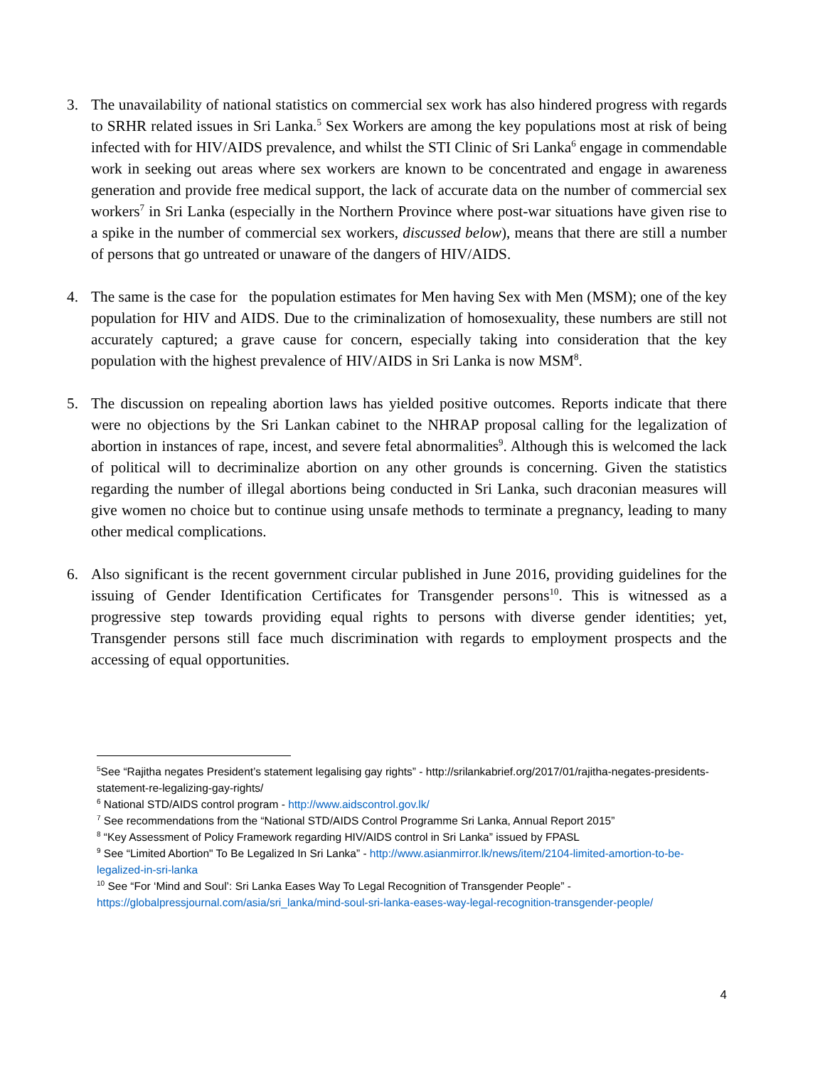3. The unavailability of national statistics on commercial sex work has also hindered progress with regards to SRHR related issues in Sri Lanka.<sup>5</sup> Sex Workers are among the key populations most at risk of being infected with for HIV/AIDS prevalence, and whilst the STI Clinic of Sri Lanka<sup>6</sup> engage in commendable work in seeking out areas where sex workers are known to be concentrated and engage in awareness generation and provide free medical support, the lack of accurate data on the number of commercial sex workers<sup>7</sup> in Sri Lanka (especially in the Northern Province where post-war situations have given rise to a spike in the number of commercial sex workers, discussed below), means that there are still a number of persons that go untreated or unaware of the dangers of HIV/AIDS.
4. The same is the case for the population estimates for Men having Sex with Men (MSM); one of the key population for HIV and AIDS. Due to the criminalization of homosexuality, these numbers are still not accurately captured; a grave cause for concern, especially taking into consideration that the key population with the highest prevalence of HIV/AIDS in Sri Lanka is now MSM<sup>8</sup>.
5. The discussion on repealing abortion laws has yielded positive outcomes. Reports indicate that there were no objections by the Sri Lankan cabinet to the NHRAP proposal calling for the legalization of abortion in instances of rape, incest, and severe fetal abnormalities<sup>9</sup>. Although this is welcomed the lack of political will to decriminalize abortion on any other grounds is concerning. Given the statistics regarding the number of illegal abortions being conducted in Sri Lanka, such draconian measures will give women no choice but to continue using unsafe methods to terminate a pregnancy, leading to many other medical complications.
6. Also significant is the recent government circular published in June 2016, providing guidelines for the issuing of Gender Identification Certificates for Transgender persons<sup>10</sup>. This is witnessed as a progressive step towards providing equal rights to persons with diverse gender identities; yet, Transgender persons still face much discrimination with regards to employment prospects and the accessing of equal opportunities.
<sup>5</sup> See “Rajitha negates President’s statement legalising gay rights” - http://srilankabrief.org/2017/01/rajitha-negates-presidents-statement-re-legalizing-gay-rights/
<sup>6</sup> National STD/AIDS control program - http://www.aidscontrol.gov.lk/
<sup>7</sup> See recommendations from the “National STD/AIDS Control Programme Sri Lanka, Annual Report 2015”
<sup>8</sup> “Key Assessment of Policy Framework regarding HIV/AIDS control in Sri Lanka” issued by FPASL
<sup>9</sup> See “Limited Abortion" To Be Legalized In Sri Lanka” - http://www.asianmirror.lk/news/item/2104-limited-amortion-to-be-legalized-in-sri-lanka
<sup>10</sup> See “For ‘Mind and Soul’: Sri Lanka Eases Way To Legal Recognition of Transgender People” - https://globalpressjournal.com/asia/sri_lanka/mind-soul-sri-lanka-eases-way-legal-recognition-transgender-people/
4